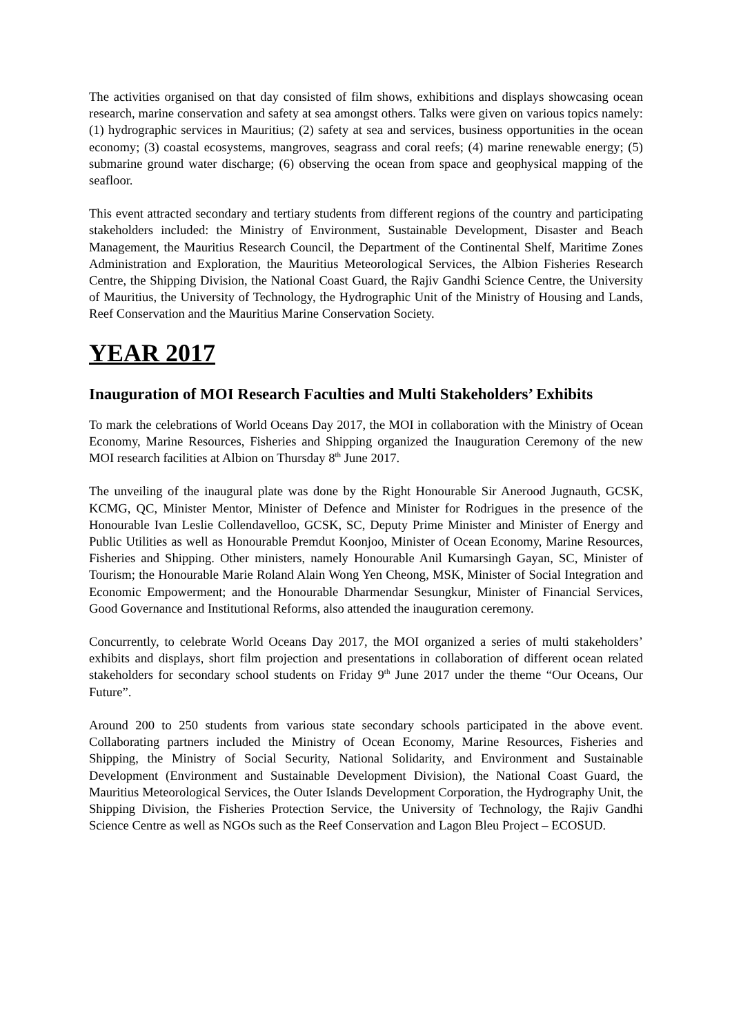The activities organised on that day consisted of film shows, exhibitions and displays showcasing ocean research, marine conservation and safety at sea amongst others. Talks were given on various topics namely: (1) hydrographic services in Mauritius; (2) safety at sea and services, business opportunities in the ocean economy; (3) coastal ecosystems, mangroves, seagrass and coral reefs; (4) marine renewable energy; (5) submarine ground water discharge; (6) observing the ocean from space and geophysical mapping of the seafloor.
This event attracted secondary and tertiary students from different regions of the country and participating stakeholders included: the Ministry of Environment, Sustainable Development, Disaster and Beach Management, the Mauritius Research Council, the Department of the Continental Shelf, Maritime Zones Administration and Exploration, the Mauritius Meteorological Services, the Albion Fisheries Research Centre, the Shipping Division, the National Coast Guard, the Rajiv Gandhi Science Centre, the University of Mauritius, the University of Technology, the Hydrographic Unit of the Ministry of Housing and Lands, Reef Conservation and the Mauritius Marine Conservation Society.
YEAR 2017
Inauguration of MOI Research Faculties and Multi Stakeholders’ Exhibits
To mark the celebrations of World Oceans Day 2017, the MOI in collaboration with the Ministry of Ocean Economy, Marine Resources, Fisheries and Shipping organized the Inauguration Ceremony of the new MOI research facilities at Albion on Thursday 8<sup>th</sup> June 2017.
The unveiling of the inaugural plate was done by the Right Honourable Sir Anerood Jugnauth, GCSK, KCMG, QC, Minister Mentor, Minister of Defence and Minister for Rodrigues in the presence of the Honourable Ivan Leslie Collendavelloo, GCSK, SC, Deputy Prime Minister and Minister of Energy and Public Utilities as well as Honourable Premdut Koonjoo, Minister of Ocean Economy, Marine Resources, Fisheries and Shipping. Other ministers, namely Honourable Anil Kumarsingh Gayan, SC, Minister of Tourism; the Honourable Marie Roland Alain Wong Yen Cheong, MSK, Minister of Social Integration and Economic Empowerment; and the Honourable Dharmendar Sesungkur, Minister of Financial Services, Good Governance and Institutional Reforms, also attended the inauguration ceremony.
Concurrently, to celebrate World Oceans Day 2017, the MOI organized a series of multi stakeholders’ exhibits and displays, short film projection and presentations in collaboration of different ocean related stakeholders for secondary school students on Friday 9<sup>th</sup> June 2017 under the theme “Our Oceans, Our Future”.
Around 200 to 250 students from various state secondary schools participated in the above event. Collaborating partners included the Ministry of Ocean Economy, Marine Resources, Fisheries and Shipping, the Ministry of Social Security, National Solidarity, and Environment and Sustainable Development (Environment and Sustainable Development Division), the National Coast Guard, the Mauritius Meteorological Services, the Outer Islands Development Corporation, the Hydrography Unit, the Shipping Division, the Fisheries Protection Service, the University of Technology, the Rajiv Gandhi Science Centre as well as NGOs such as the Reef Conservation and Lagon Bleu Project – ECOSUD.